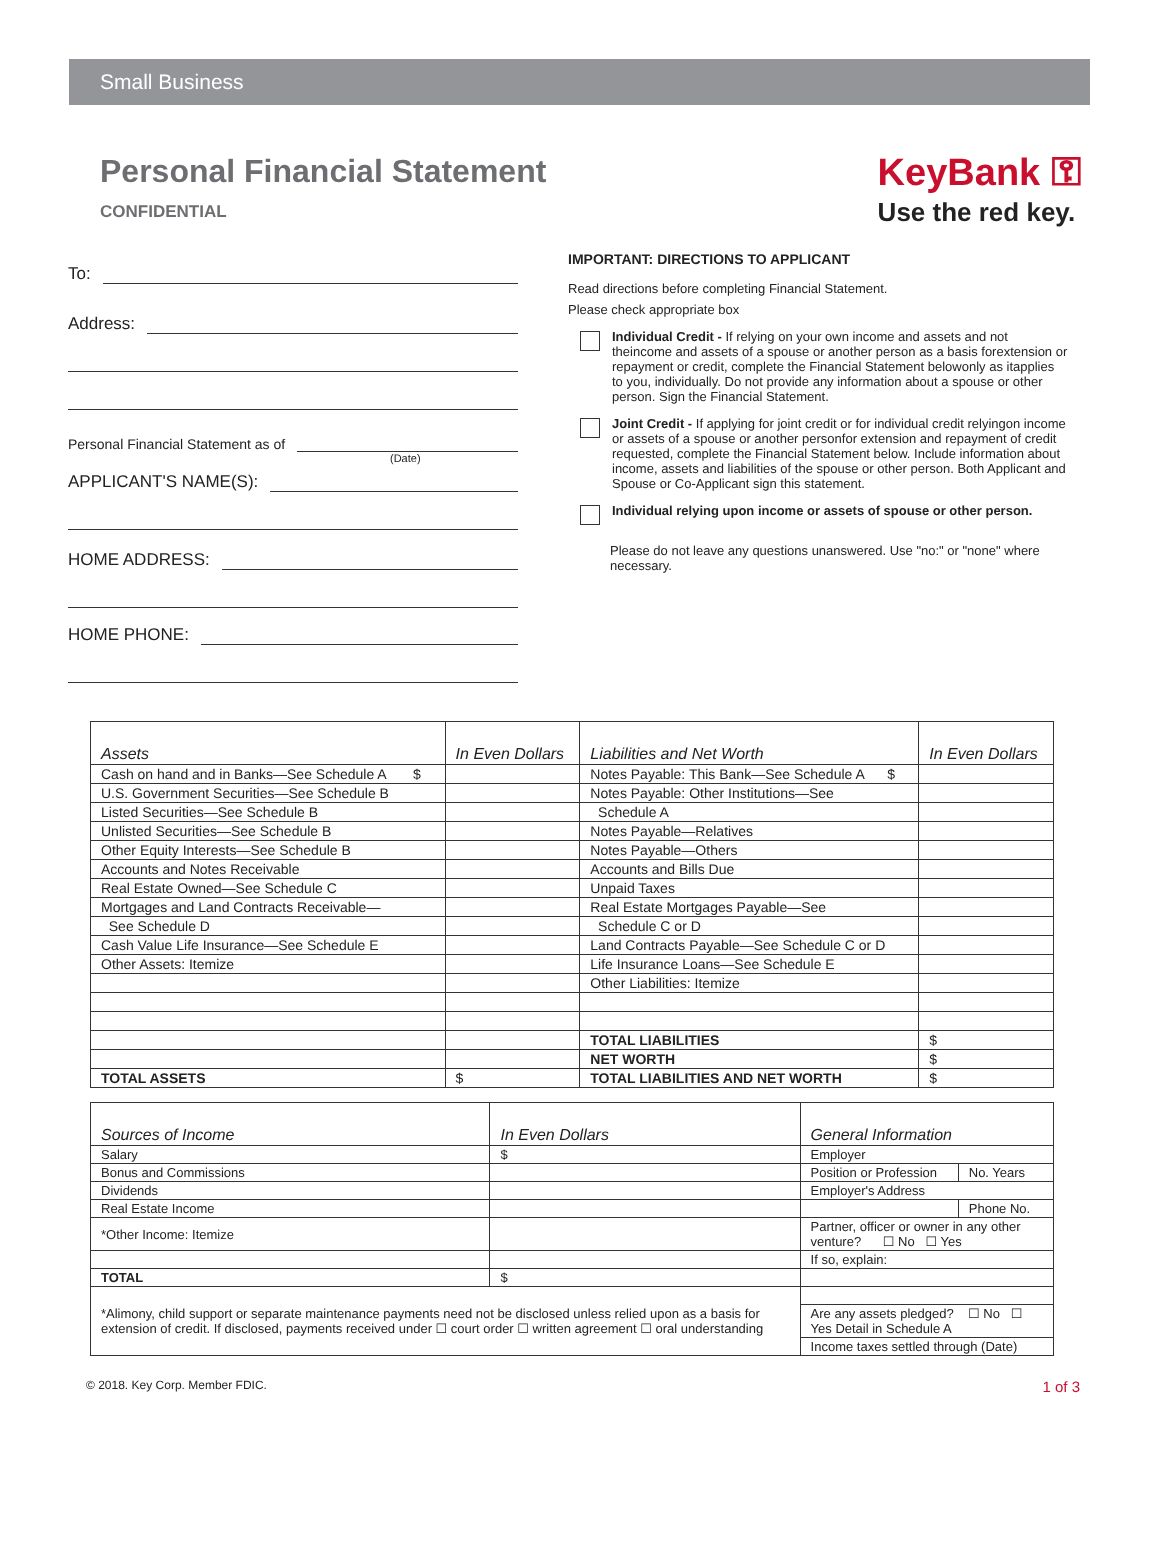Small Business
Personal Financial Statement
CONFIDENTIAL
KeyBank ⚿
Use the red key.
To:
Address:
Personal Financial Statement as of
(Date)
APPLICANT'S NAME(S):
HOME ADDRESS:
HOME PHONE:
IMPORTANT: DIRECTIONS TO APPLICANT
Read directions before completing Financial Statement.
Please check appropriate box
Individual Credit - If relying on your own income and assets and not theincome and assets of a spouse or another person as a basis forextension or repayment or credit, complete the Financial Statement belowonly as itapplies to you, individually. Do not provide any information about a spouse or other person. Sign the Financial Statement.
Joint Credit - If applying for joint credit or for individual credit relyingon income or assets of a spouse or another personfor extension and repayment of credit requested, complete the Financial Statement below. Include information about income, assets and liabilities of the spouse or other person. Both Applicant and Spouse or Co-Applicant sign this statement.
Individual relying upon income or assets of spouse or other person.
Please do not leave any questions unanswered. Use "no:" or "none" where necessary.
| Assets | In Even Dollars | Liabilities and Net Worth | In Even Dollars |
| --- | --- | --- | --- |
| Cash on hand and in Banks—See Schedule A $ | | Notes Payable: This Bank—See Schedule A $ | |
| U.S. Government Securities—See Schedule B | | Notes Payable: Other Institutions—See | |
| Listed Securities—See Schedule B | | Schedule A | |
| Unlisted Securities—See Schedule B | | Notes Payable—Relatives | |
| Other Equity Interests—See Schedule B | | Notes Payable—Others | |
| Accounts and Notes Receivable | | Accounts and Bills Due | |
| Real Estate Owned—See Schedule C | | Unpaid Taxes | |
| Mortgages and Land Contracts Receivable— | | Real Estate Mortgages Payable—See | |
| See Schedule D | | Schedule C or D | |
| Cash Value Life Insurance—See Schedule E | | Land Contracts Payable—See Schedule C or D | |
| Other Assets: Itemize | | Life Insurance Loans—See Schedule E | |
| | | Other Liabilities: Itemize | |
| | | TOTAL LIABILITIES | $ |
| | | NET WORTH | $ |
| TOTAL ASSETS | $ | TOTAL LIABILITIES AND NET WORTH | $ |
| Sources of Income | In Even Dollars | General Information | |
| --- | --- | --- | --- |
| Salary | $ | Employer | |
| Bonus and Commissions | | Position or Profession | No. Years |
| Dividends | | Employer's Address | |
| Real Estate Income | | | Phone No. |
| *Other Income: Itemize | | Partner, officer or owner in any other venture? ☐ No ☐ Yes | |
| | | If so, explain: | |
| TOTAL | $ | | |
| *Alimony, child support or separate maintenance payments need not be disclosed unless relied upon as a basis for extension of credit. If disclosed, payments received under ☐ court order ☐ written agreement ☐ oral understanding | | | |
| | | Are any assets pledged? ☐ No ☐ Yes Detail in Schedule A | |
| | | Income taxes settled through (Date) | |
© 2018. Key Corp. Member FDIC. 1 of 3